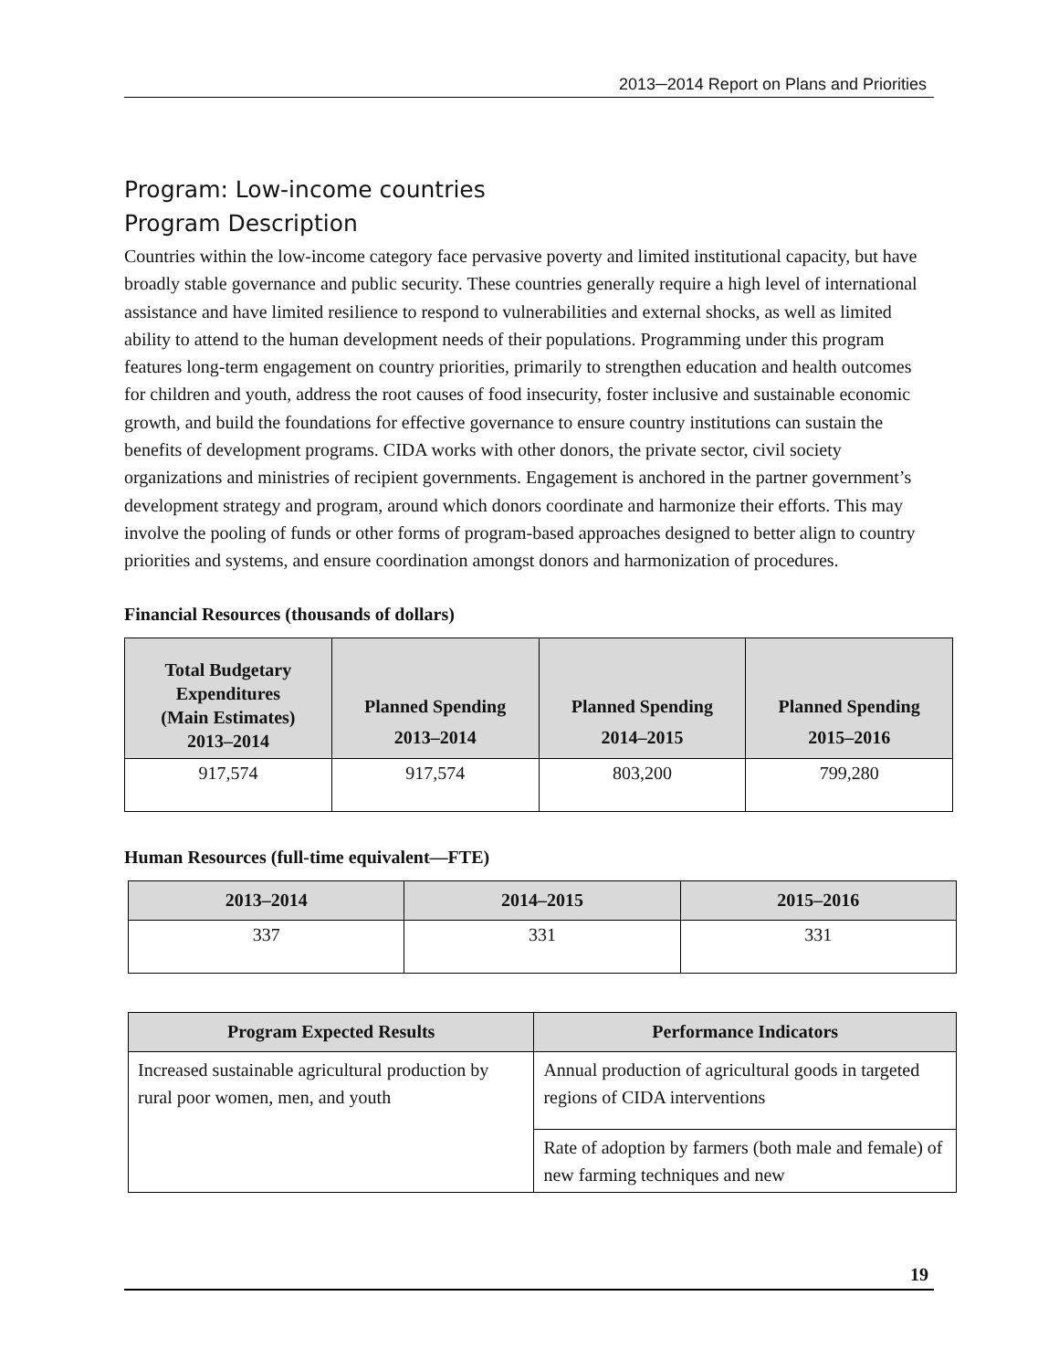2013─2014 Report on Plans and Priorities
Program: Low-income countries
Program Description
Countries within the low-income category face pervasive poverty and limited institutional capacity, but have broadly stable governance and public security. These countries generally require a high level of international assistance and have limited resilience to respond to vulnerabilities and external shocks, as well as limited ability to attend to the human development needs of their populations. Programming under this program features long-term engagement on country priorities, primarily to strengthen education and health outcomes for children and youth, address the root causes of food insecurity, foster inclusive and sustainable economic growth, and build the foundations for effective governance to ensure country institutions can sustain the benefits of development programs. CIDA works with other donors, the private sector, civil society organizations and ministries of recipient governments. Engagement is anchored in the partner government’s development strategy and program, around which donors coordinate and harmonize their efforts. This may involve the pooling of funds or other forms of program-based approaches designed to better align to country priorities and systems, and ensure coordination amongst donors and harmonization of procedures.
Financial Resources (thousands of dollars)
| Total Budgetary Expenditures (Main Estimates) 2013–2014 | Planned Spending 2013–2014 | Planned Spending 2014–2015 | Planned Spending 2015–2016 |
| --- | --- | --- | --- |
| 917,574 | 917,574 | 803,200 | 799,280 |
Human Resources (full-time equivalent—FTE)
| 2013–2014 | 2014–2015 | 2015–2016 |
| --- | --- | --- |
| 337 | 331 | 331 |
| Program Expected Results | Performance Indicators |
| --- | --- |
| Increased sustainable agricultural production by rural poor women, men, and youth | Annual production of agricultural goods in targeted regions of CIDA interventions |
| | Rate of adoption by farmers (both male and female) of new farming techniques and new |
19